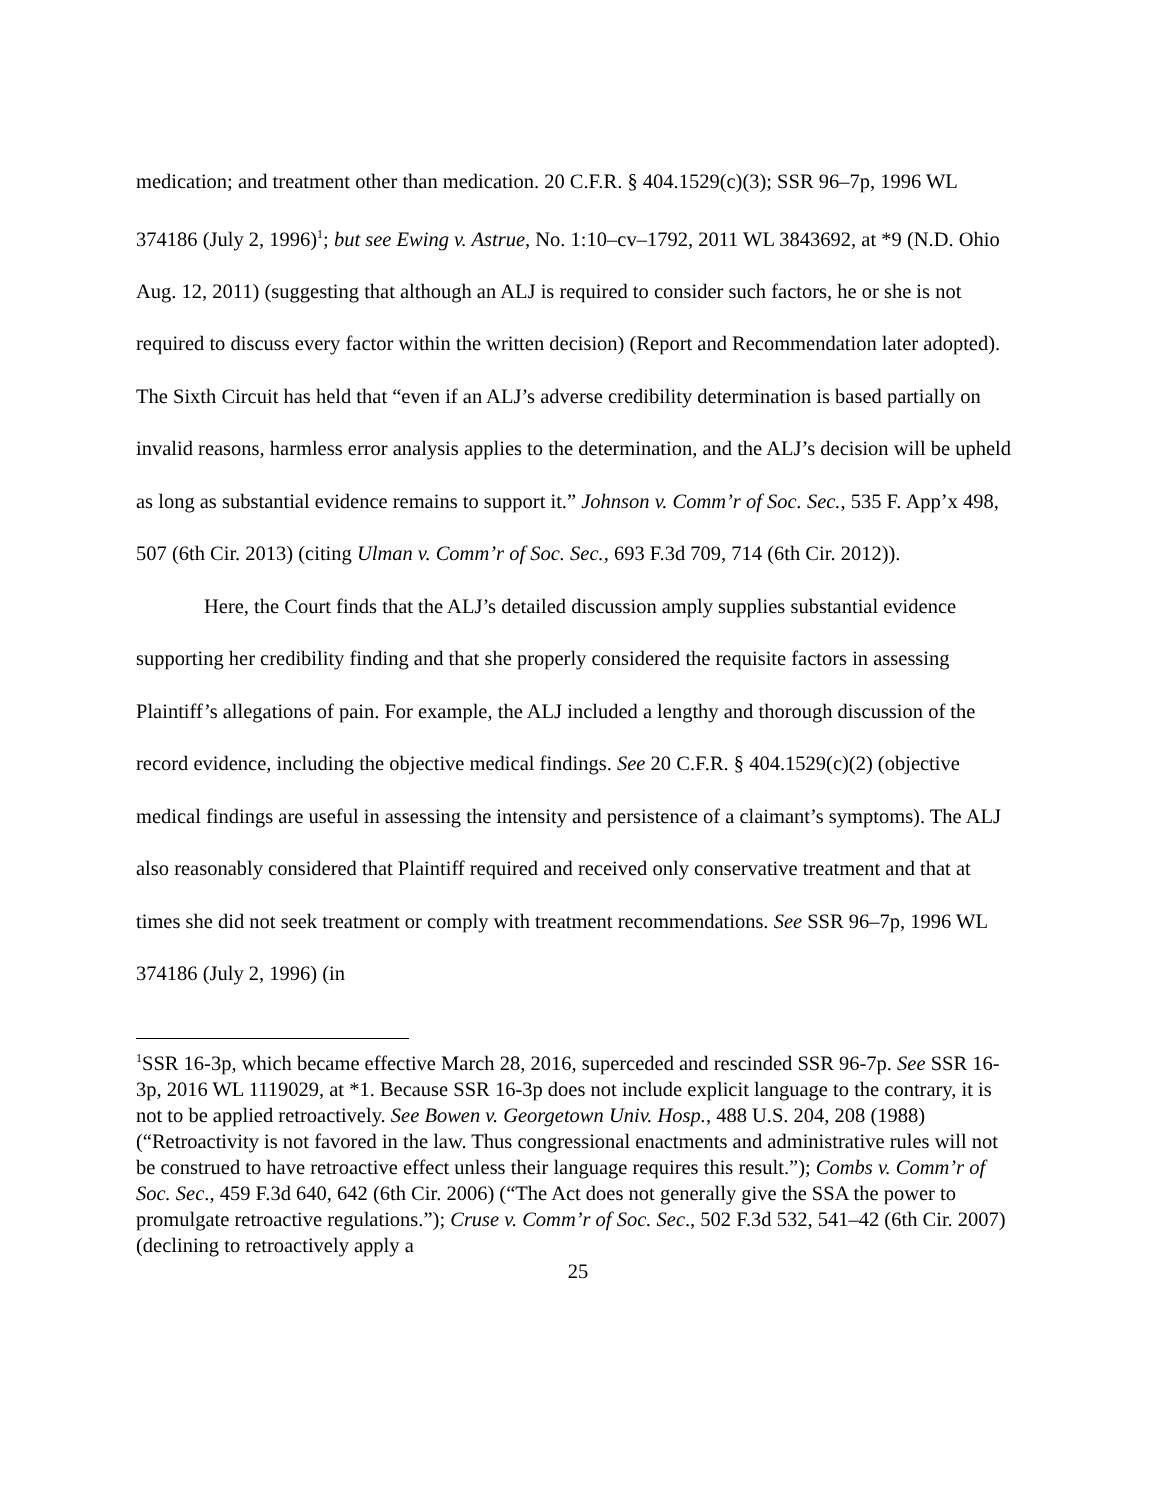medication; and treatment other than medication. 20 C.F.R. § 404.1529(c)(3); SSR 96–7p, 1996 WL 374186 (July 2, 1996)<sup>1</sup>; but see Ewing v. Astrue, No. 1:10–cv–1792, 2011 WL 3843692, at *9 (N.D. Ohio Aug. 12, 2011) (suggesting that although an ALJ is required to consider such factors, he or she is not required to discuss every factor within the written decision) (Report and Recommendation later adopted). The Sixth Circuit has held that “even if an ALJ’s adverse credibility determination is based partially on invalid reasons, harmless error analysis applies to the determination, and the ALJ’s decision will be upheld as long as substantial evidence remains to support it.” Johnson v. Comm’r of Soc. Sec., 535 F. App’x 498, 507 (6th Cir. 2013) (citing Ulman v. Comm’r of Soc. Sec., 693 F.3d 709, 714 (6th Cir. 2012)).
Here, the Court finds that the ALJ’s detailed discussion amply supplies substantial evidence supporting her credibility finding and that she properly considered the requisite factors in assessing Plaintiff’s allegations of pain. For example, the ALJ included a lengthy and thorough discussion of the record evidence, including the objective medical findings. See 20 C.F.R. § 404.1529(c)(2) (objective medical findings are useful in assessing the intensity and persistence of a claimant’s symptoms). The ALJ also reasonably considered that Plaintiff required and received only conservative treatment and that at times she did not seek treatment or comply with treatment recommendations. See SSR 96–7p, 1996 WL 374186 (July 2, 1996) (in
<sup>1</sup> SSR 16-3p, which became effective March 28, 2016, superceded and rescinded SSR 96-7p. See SSR 16-3p, 2016 WL 1119029, at *1. Because SSR 16-3p does not include explicit language to the contrary, it is not to be applied retroactively. See Bowen v. Georgetown Univ. Hosp., 488 U.S. 204, 208 (1988) (“Retroactivity is not favored in the law. Thus congressional enactments and administrative rules will not be construed to have retroactive effect unless their language requires this result.”); Combs v. Comm’r of Soc. Sec., 459 F.3d 640, 642 (6th Cir. 2006) (“The Act does not generally give the SSA the power to promulgate retroactive regulations.”); Cruse v. Comm’r of Soc. Sec., 502 F.3d 532, 541–42 (6th Cir. 2007) (declining to retroactively apply a
25